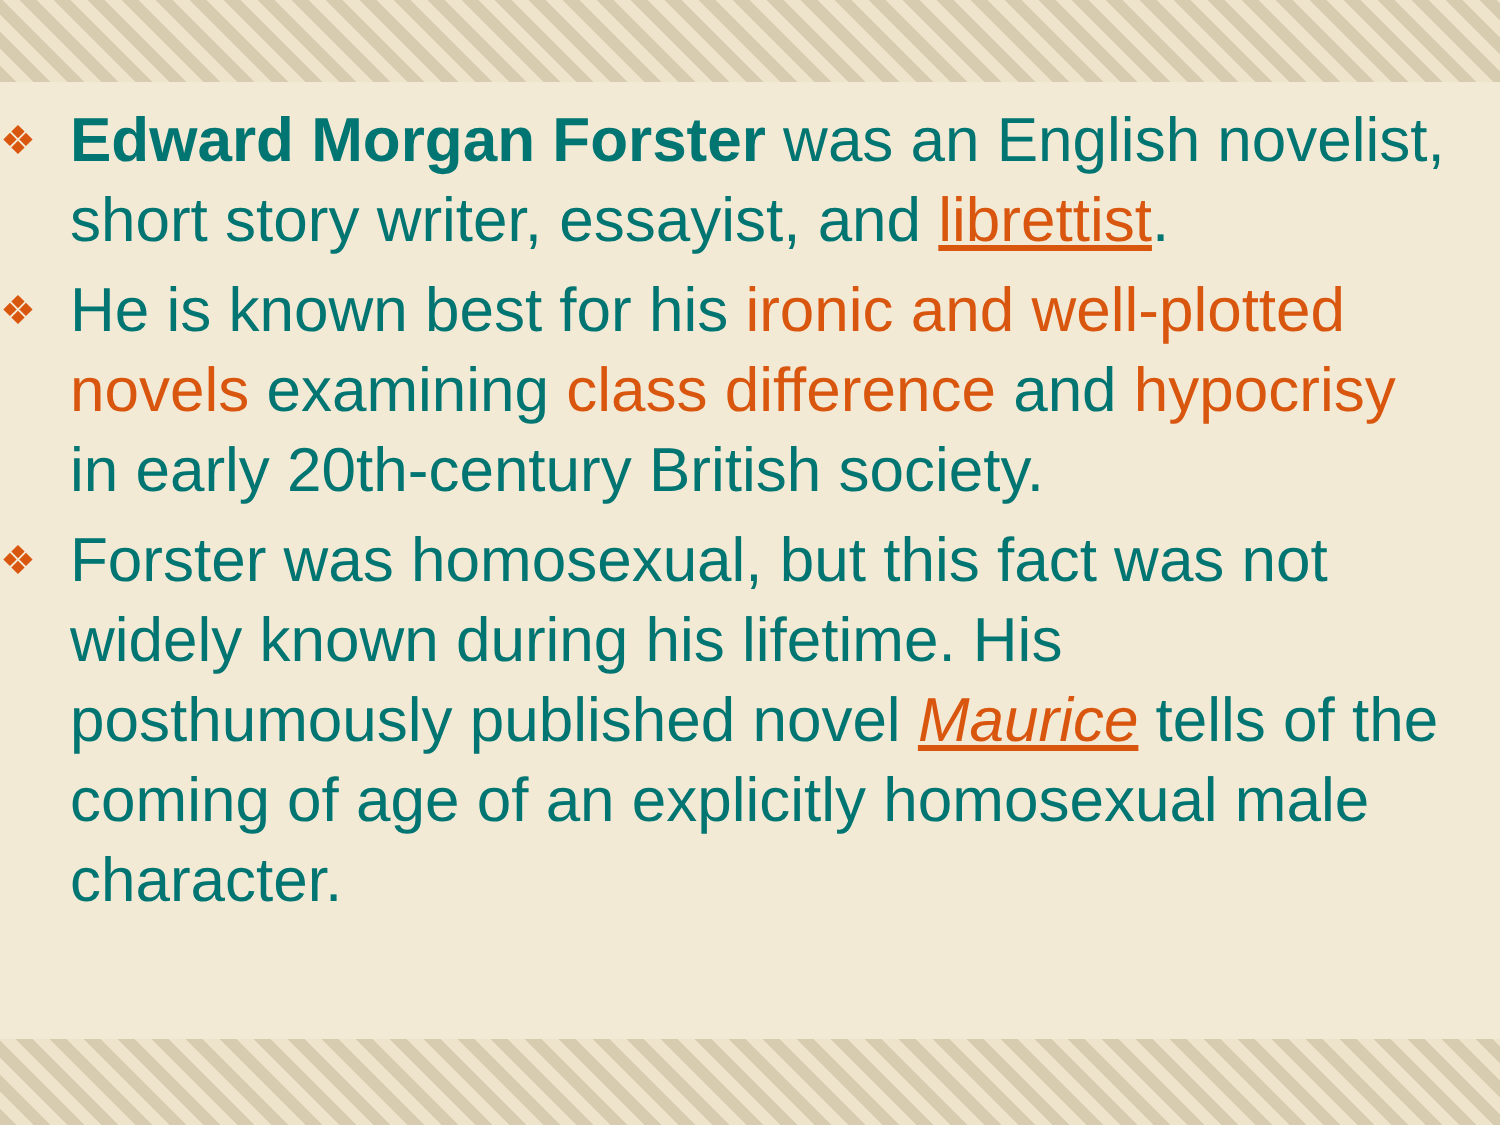❖
Edward Morgan Forster was an English novelist, short story writer, essayist, and librettist.
❖
He is known best for his ironic and well-plotted novels examining class difference and hypocrisy in early 20th-century British society.
❖
Forster was homosexual, but this fact was not widely known during his lifetime. His posthumously published novel Maurice tells of the coming of age of an explicitly homosexual male character.